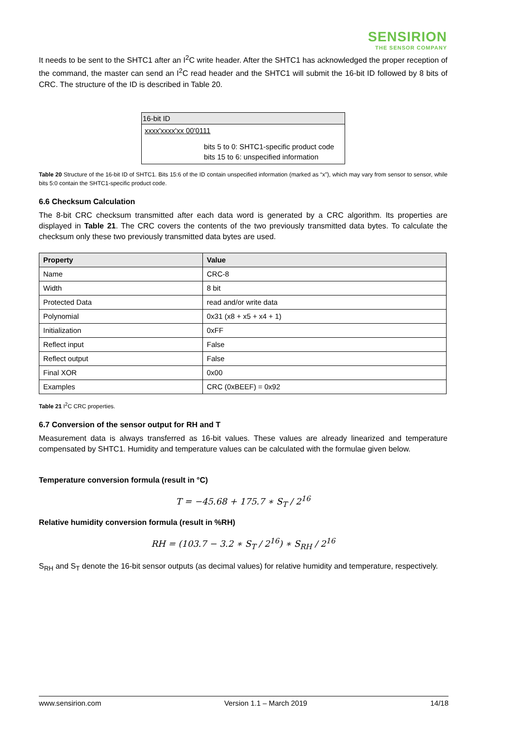SENSIRION
THE SENSOR COMPANY
It needs to be sent to the SHTC1 after an I<sup>2</sup>C write header. After the SHTC1 has acknowledged the proper reception of the command, the master can send an I<sup>2</sup>C read header and the SHTC1 will submit the 16-bit ID followed by 8 bits of CRC. The structure of the ID is described in Table 20.
16-bit ID
xxxx'xxxx'xx 00'0111
bits 5 to 0: SHTC1-specific product code
bits 15 to 6: unspecified information
Table 20 Structure of the 16-bit ID of SHTC1. Bits 15:6 of the ID contain unspecified information (marked as “x”), which may vary from sensor to sensor, while bits 5:0 contain the SHTC1-specific product code.
6.6 Checksum Calculation
The 8-bit CRC checksum transmitted after each data word is generated by a CRC algorithm. Its properties are displayed in Table 21. The CRC covers the contents of the two previously transmitted data bytes. To calculate the checksum only these two previously transmitted data bytes are used.
| Property | Value |
| --- | --- |
| Name | CRC-8 |
| Width | 8 bit |
| Protected Data | read and/or write data |
| Polynomial | 0x31 (x8 + x5 + x4 + 1) |
| Initialization | 0xFF |
| Reflect input | False |
| Reflect output | False |
| Final XOR | 0x00 |
| Examples | CRC (0xBEEF) = 0x92 |
Table 21 I<sup>2</sup>C CRC properties.
6.7 Conversion of the sensor output for RH and T
Measurement data is always transferred as 16-bit values. These values are already linearized and temperature compensated by SHTC1. Humidity and temperature values can be calculated with the formulae given below.
Temperature conversion formula (result in °C)
T = −45.68 + 175.7 ∗ S<sub>T</sub> / 2<sup>16</sup>
Relative humidity conversion formula (result in %RH)
RH = (103.7 − 3.2 ∗ S<sub>T</sub> / 2<sup>16</sup>) ∗ S<sub>RH</sub> / 2<sup>16</sup>
S<sub>RH</sub> and S<sub>T</sub> denote the 16-bit sensor outputs (as decimal values) for relative humidity and temperature, respectively.
www.sensirion.com Version 1.1 – March 2019 14/18